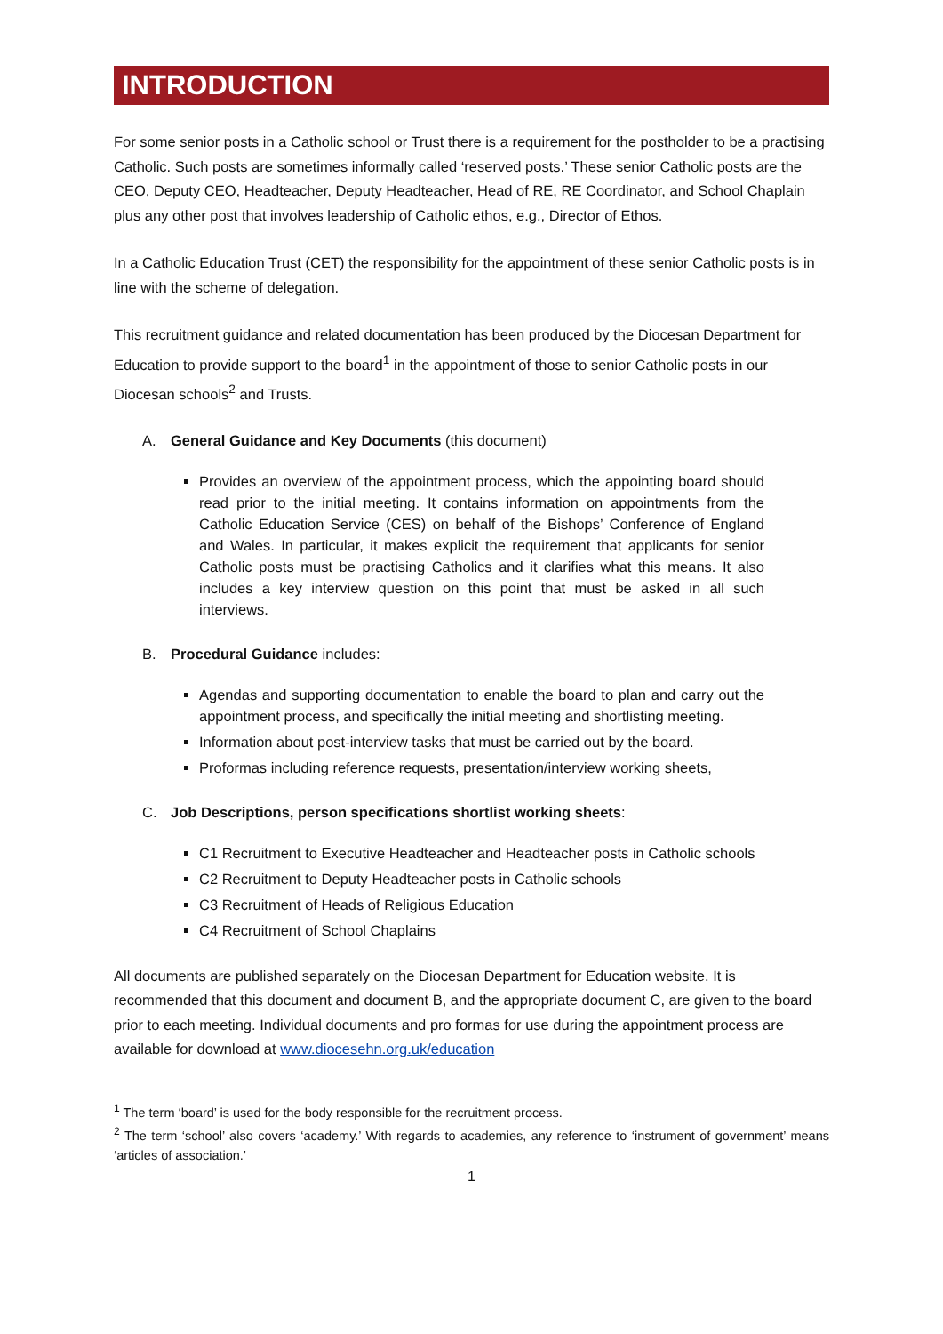INTRODUCTION
For some senior posts in a Catholic school or Trust there is a requirement for the postholder to be a practising Catholic. Such posts are sometimes informally called ‘reserved posts.’ These senior Catholic posts are the CEO, Deputy CEO, Headteacher, Deputy Headteacher, Head of RE, RE Coordinator, and School Chaplain plus any other post that involves leadership of Catholic ethos, e.g., Director of Ethos.
In a Catholic Education Trust (CET) the responsibility for the appointment of these senior Catholic posts is in line with the scheme of delegation.
This recruitment guidance and related documentation has been produced by the Diocesan Department for Education to provide support to the board<sup>1</sup> in the appointment of those to senior Catholic posts in our Diocesan schools<sup>2</sup> and Trusts.
A. General Guidance and Key Documents (this document)
Provides an overview of the appointment process, which the appointing board should read prior to the initial meeting. It contains information on appointments from the Catholic Education Service (CES) on behalf of the Bishops’ Conference of England and Wales. In particular, it makes explicit the requirement that applicants for senior Catholic posts must be practising Catholics and it clarifies what this means. It also includes a key interview question on this point that must be asked in all such interviews.
B. Procedural Guidance includes:
Agendas and supporting documentation to enable the board to plan and carry out the appointment process, and specifically the initial meeting and shortlisting meeting.
Information about post-interview tasks that must be carried out by the board.
Proformas including reference requests, presentation/interview working sheets,
C. Job Descriptions, person specifications shortlist working sheets:
C1 Recruitment to Executive Headteacher and Headteacher posts in Catholic schools
C2 Recruitment to Deputy Headteacher posts in Catholic schools
C3 Recruitment of Heads of Religious Education
C4 Recruitment of School Chaplains
All documents are published separately on the Diocesan Department for Education website. It is recommended that this document and document B, and the appropriate document C, are given to the board prior to each meeting. Individual documents and pro formas for use during the appointment process are available for download at www.diocesehn.org.uk/education
<sup>1</sup> The term ‘board’ is used for the body responsible for the recruitment process.
<sup>2</sup> The term ‘school’ also covers ‘academy.’ With regards to academies, any reference to ‘instrument of government’ means ‘articles of association.’
1